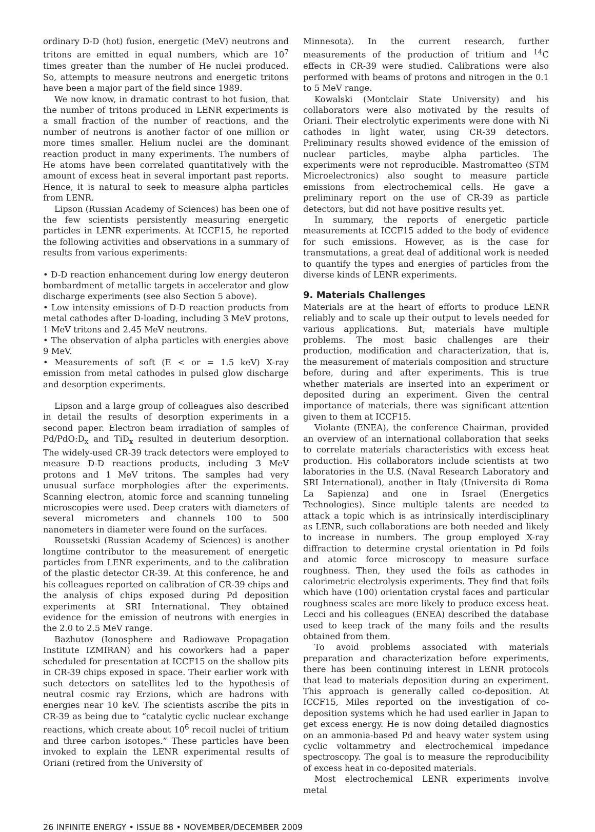ordinary D-D (hot) fusion, energetic (MeV) neutrons and tritons are emitted in equal numbers, which are 10<sup>7</sup> times greater than the number of He nuclei produced. So, attempts to measure neutrons and energetic tritons have been a major part of the field since 1989.
We now know, in dramatic contrast to hot fusion, that the number of tritons produced in LENR experiments is a small fraction of the number of reactions, and the number of neutrons is another factor of one million or more times smaller. Helium nuclei are the dominant reaction product in many experiments. The numbers of He atoms have been correlated quantitatively with the amount of excess heat in several important past reports. Hence, it is natural to seek to measure alpha particles from LENR.
Lipson (Russian Academy of Sciences) has been one of the few scientists persistently measuring energetic particles in LENR experiments. At ICCF15, he reported the following activities and observations in a summary of results from various experiments:
• D-D reaction enhancement during low energy deuteron bombardment of metallic targets in accelerator and glow discharge experiments (see also Section 5 above).
• Low intensity emissions of D-D reaction products from metal cathodes after D-loading, including 3 MeV protons, 1 MeV tritons and 2.45 MeV neutrons.
• The observation of alpha particles with energies above 9 MeV.
• Measurements of soft (E < or = 1.5 keV) X-ray emission from metal cathodes in pulsed glow discharge and desorption experiments.
Lipson and a large group of colleagues also described in detail the results of desorption experiments in a second paper. Electron beam irradiation of samples of Pd/PdO:D<sub>x</sub> and TiD<sub>x</sub> resulted in deuterium desorption. The widely-used CR-39 track detectors were employed to measure D-D reactions products, including 3 MeV protons and 1 MeV tritons. The samples had very unusual surface morphologies after the experiments. Scanning electron, atomic force and scanning tunneling microscopies were used. Deep craters with diameters of several micrometers and channels 100 to 500 nanometers in diameter were found on the surfaces.
Roussetski (Russian Academy of Sciences) is another longtime contributor to the measurement of energetic particles from LENR experiments, and to the calibration of the plastic detector CR-39. At this conference, he and his colleagues reported on calibration of CR-39 chips and the analysis of chips exposed during Pd deposition experiments at SRI International. They obtained evidence for the emission of neutrons with energies in the 2.0 to 2.5 MeV range.
Bazhutov (Ionosphere and Radiowave Propagation Institute IZMIRAN) and his coworkers had a paper scheduled for presentation at ICCF15 on the shallow pits in CR-39 chips exposed in space. Their earlier work with such detectors on satellites led to the hypothesis of neutral cosmic ray Erzions, which are hadrons with energies near 10 keV. The scientists ascribe the pits in CR-39 as being due to “catalytic cyclic nuclear exchange reactions, which create about 10<sup>6</sup> recoil nuclei of tritium and three carbon isotopes.” These particles have been invoked to explain the LENR experimental results of Oriani (retired from the University of
Minnesota). In the current research, further measurements of the production of tritium and <sup>14</sup>C effects in CR-39 were studied. Calibrations were also performed with beams of protons and nitrogen in the 0.1 to 5 MeV range.
Kowalski (Montclair State University) and his collaborators were also motivated by the results of Oriani. Their electrolytic experiments were done with Ni cathodes in light water, using CR-39 detectors. Preliminary results showed evidence of the emission of nuclear particles, maybe alpha particles. The experiments were not reproducible. Mastromatteo (STM Microelectronics) also sought to measure particle emissions from electrochemical cells. He gave a preliminary report on the use of CR-39 as particle detectors, but did not have positive results yet.
In summary, the reports of energetic particle measurements at ICCF15 added to the body of evidence for such emissions. However, as is the case for transmutations, a great deal of additional work is needed to quantify the types and energies of particles from the diverse kinds of LENR experiments.
9. Materials Challenges
Materials are at the heart of efforts to produce LENR reliably and to scale up their output to levels needed for various applications. But, materials have multiple problems. The most basic challenges are their production, modification and characterization, that is, the measurement of materials composition and structure before, during and after experiments. This is true whether materials are inserted into an experiment or deposited during an experiment. Given the central importance of materials, there was significant attention given to them at ICCF15.
Violante (ENEA), the conference Chairman, provided an overview of an international collaboration that seeks to correlate materials characteristics with excess heat production. His collaborators include scientists at two laboratories in the U.S. (Naval Research Laboratory and SRI International), another in Italy (Universita di Roma La Sapienza) and one in Israel (Energetics Technologies). Since multiple talents are needed to attack a topic which is as intrinsically interdisciplinary as LENR, such collaborations are both needed and likely to increase in numbers. The group employed X-ray diffraction to determine crystal orientation in Pd foils and atomic force microscopy to measure surface roughness. Then, they used the foils as cathodes in calorimetric electrolysis experiments. They find that foils which have (100) orientation crystal faces and particular roughness scales are more likely to produce excess heat. Lecci and his colleagues (ENEA) described the database used to keep track of the many foils and the results obtained from them.
To avoid problems associated with materials preparation and characterization before experiments, there has been continuing interest in LENR protocols that lead to materials deposition during an experiment. This approach is generally called co-deposition. At ICCF15, Miles reported on the investigation of co-deposition systems which he had used earlier in Japan to get excess energy. He is now doing detailed diagnostics on an ammonia-based Pd and heavy water system using cyclic voltammetry and electrochemical impedance spectroscopy. The goal is to measure the reproducibility of excess heat in co-deposited materials.
Most electrochemical LENR experiments involve metal
26 INFINITE ENERGY • ISSUE 88 • NOVEMBER/DECEMBER 2009